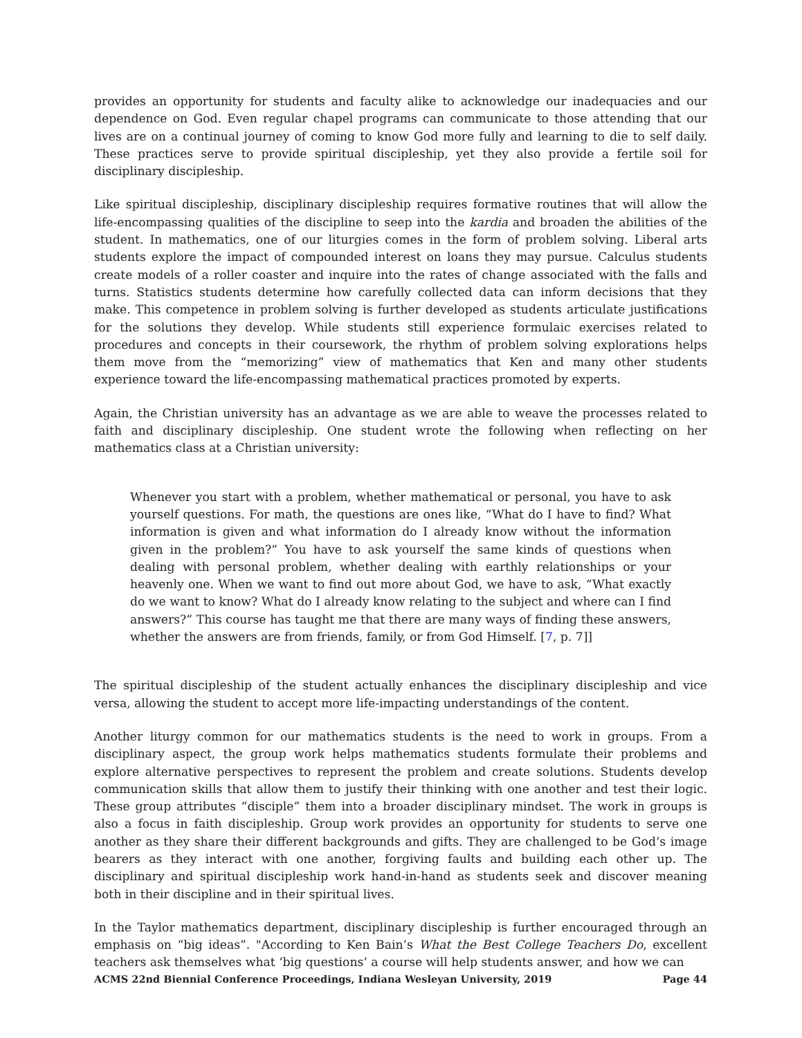provides an opportunity for students and faculty alike to acknowledge our inadequacies and our dependence on God. Even regular chapel programs can communicate to those attending that our lives are on a continual journey of coming to know God more fully and learning to die to self daily. These practices serve to provide spiritual discipleship, yet they also provide a fertile soil for disciplinary discipleship.
Like spiritual discipleship, disciplinary discipleship requires formative routines that will allow the life-encompassing qualities of the discipline to seep into the kardia and broaden the abilities of the student. In mathematics, one of our liturgies comes in the form of problem solving. Liberal arts students explore the impact of compounded interest on loans they may pursue. Calculus students create models of a roller coaster and inquire into the rates of change associated with the falls and turns. Statistics students determine how carefully collected data can inform decisions that they make. This competence in problem solving is further developed as students articulate justifications for the solutions they develop. While students still experience formulaic exercises related to procedures and concepts in their coursework, the rhythm of problem solving explorations helps them move from the “memorizing” view of mathematics that Ken and many other students experience toward the life-encompassing mathematical practices promoted by experts.
Again, the Christian university has an advantage as we are able to weave the processes related to faith and disciplinary discipleship. One student wrote the following when reflecting on her mathematics class at a Christian university:
Whenever you start with a problem, whether mathematical or personal, you have to ask yourself questions. For math, the questions are ones like, “What do I have to find? What information is given and what information do I already know without the information given in the problem?” You have to ask yourself the same kinds of questions when dealing with personal problem, whether dealing with earthly relationships or your heavenly one. When we want to find out more about God, we have to ask, “What exactly do we want to know? What do I already know relating to the subject and where can I find answers?” This course has taught me that there are many ways of finding these answers, whether the answers are from friends, family, or from God Himself. [7, p. 7]]
The spiritual discipleship of the student actually enhances the disciplinary discipleship and vice versa, allowing the student to accept more life-impacting understandings of the content.
Another liturgy common for our mathematics students is the need to work in groups. From a disciplinary aspect, the group work helps mathematics students formulate their problems and explore alternative perspectives to represent the problem and create solutions. Students develop communication skills that allow them to justify their thinking with one another and test their logic. These group attributes “disciple” them into a broader disciplinary mindset. The work in groups is also a focus in faith discipleship. Group work provides an opportunity for students to serve one another as they share their different backgrounds and gifts. They are challenged to be God’s image bearers as they interact with one another, forgiving faults and building each other up. The disciplinary and spiritual discipleship work hand-in-hand as students seek and discover meaning both in their discipline and in their spiritual lives.
In the Taylor mathematics department, disciplinary discipleship is further encouraged through an emphasis on “big ideas”. "According to Ken Bain’s What the Best College Teachers Do, excellent teachers ask themselves what ‘big questions’ a course will help students answer, and how we can
ACMS 22nd Biennial Conference Proceedings, Indiana Wesleyan University, 2019 Page 44